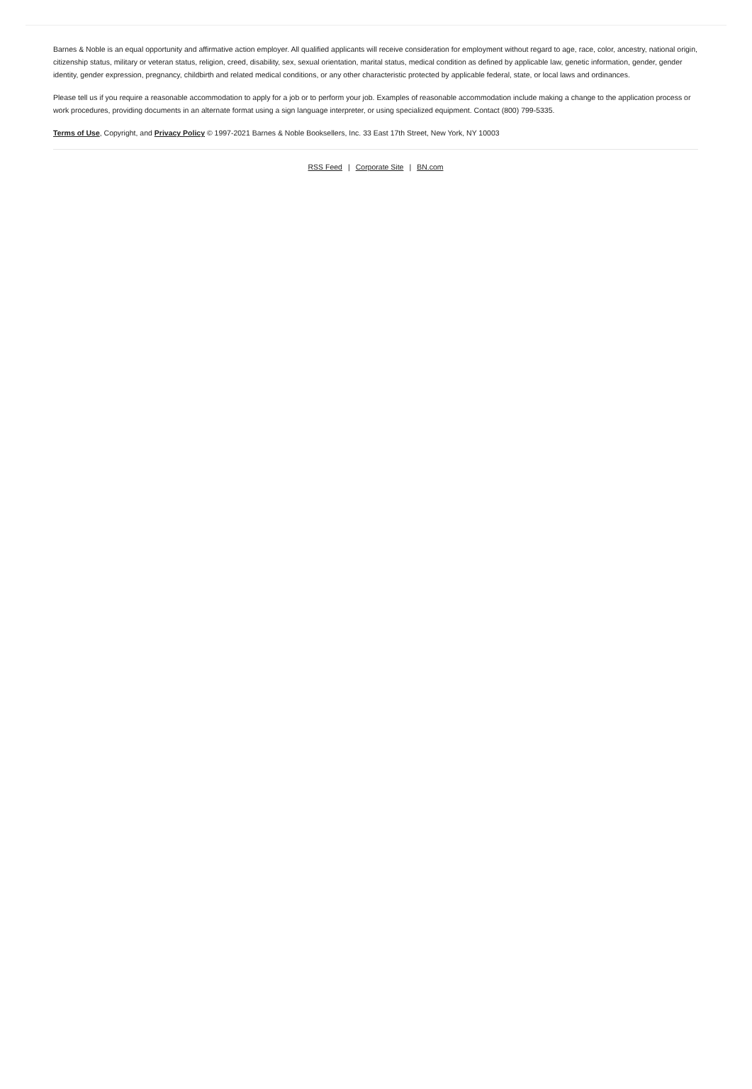Barnes & Noble is an equal opportunity and affirmative action employer. All qualified applicants will receive consideration for employment without regard to age, race, color, ancestry, national origin, citizenship status, military or veteran status, religion, creed, disability, sex, sexual orientation, marital status, medical condition as defined by applicable law, genetic information, gender, gender identity, gender expression, pregnancy, childbirth and related medical conditions, or any other characteristic protected by applicable federal, state, or local laws and ordinances.
Please tell us if you require a reasonable accommodation to apply for a job or to perform your job. Examples of reasonable accommodation include making a change to the application process or work procedures, providing documents in an alternate format using a sign language interpreter, or using specialized equipment. Contact (800) 799-5335.
Terms of Use, Copyright, and Privacy Policy © 1997-2021 Barnes & Noble Booksellers, Inc. 33 East 17th Street, New York, NY 10003
RSS Feed | Corporate Site | BN.com